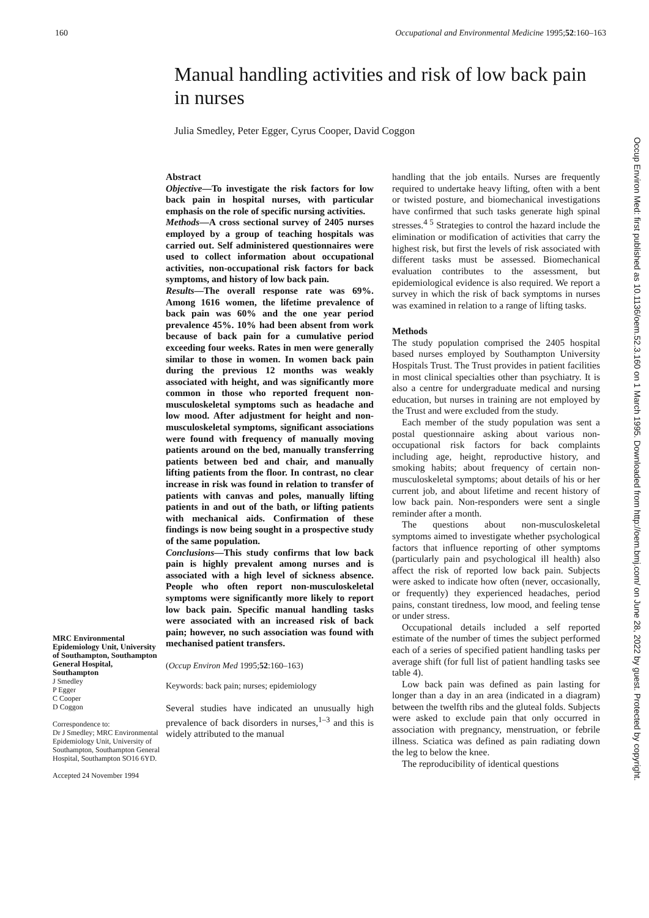160 Occupational and Environmental Medicine 1995;52:160–163
Manual handling activities and risk of low back pain in nurses
Julia Smedley, Peter Egger, Cyrus Cooper, David Coggon
MRC Environmental Epidemiology Unit, University of Southampton, Southampton General Hospital, Southampton
J Smedley
P Egger
C Cooper
D Coggon
Correspondence to:
Dr J Smedley; MRC Environmental Epidemiology Unit, University of Southampton, Southampton General Hospital, Southampton SO16 6YD.
Accepted 24 November 1994
Abstract
Objective—To investigate the risk factors for low back pain in hospital nurses, with particular emphasis on the role of specific nursing activities.
Methods—A cross sectional survey of 2405 nurses employed by a group of teaching hospitals was carried out. Self administered questionnaires were used to collect information about occupational activities, non-occupational risk factors for back symptoms, and history of low back pain.
Results—The overall response rate was 69%. Among 1616 women, the lifetime prevalence of back pain was 60% and the one year period prevalence 45%. 10% had been absent from work because of back pain for a cumulative period exceeding four weeks. Rates in men were generally similar to those in women. In women back pain during the previous 12 months was weakly associated with height, and was significantly more common in those who reported frequent non-musculoskeletal symptoms such as headache and low mood. After adjustment for height and non-musculoskeletal symptoms, significant associations were found with frequency of manually moving patients around on the bed, manually transferring patients between bed and chair, and manually lifting patients from the floor. In contrast, no clear increase in risk was found in relation to transfer of patients with canvas and poles, manually lifting patients in and out of the bath, or lifting patients with mechanical aids. Confirmation of these findings is now being sought in a prospective study of the same population.
Conclusions—This study confirms that low back pain is highly prevalent among nurses and is associated with a high level of sickness absence. People who often report non-musculoskeletal symptoms were significantly more likely to report low back pain. Specific manual handling tasks were associated with an increased risk of back pain; however, no such association was found with mechanised patient transfers.
(Occup Environ Med 1995;52:160–163)
Keywords: back pain; nurses; epidemiology
Several studies have indicated an unusually high prevalence of back disorders in nurses,<sup>1–3</sup> and this is widely attributed to the manual
handling that the job entails. Nurses are frequently required to undertake heavy lifting, often with a bent or twisted posture, and biomechanical investigations have confirmed that such tasks generate high spinal stresses.<sup>4 5</sup> Strategies to control the hazard include the elimination or modification of activities that carry the highest risk, but first the levels of risk associated with different tasks must be assessed. Biomechanical evaluation contributes to the assessment, but epidemiological evidence is also required. We report a survey in which the risk of back symptoms in nurses was examined in relation to a range of lifting tasks.
Methods
The study population comprised the 2405 hospital based nurses employed by Southampton University Hospitals Trust. The Trust provides in patient facilities in most clinical specialties other than psychiatry. It is also a centre for undergraduate medical and nursing education, but nurses in training are not employed by the Trust and were excluded from the study.
Each member of the study population was sent a postal questionnaire asking about various non-occupational risk factors for back complaints including age, height, reproductive history, and smoking habits; about frequency of certain non-musculoskeletal symptoms; about details of his or her current job, and about lifetime and recent history of low back pain. Non-responders were sent a single reminder after a month.
The questions about non-musculoskeletal symptoms aimed to investigate whether psychological factors that influence reporting of other symptoms (particularly pain and psychological ill health) also affect the risk of reported low back pain. Subjects were asked to indicate how often (never, occasionally, or frequently) they experienced headaches, period pains, constant tiredness, low mood, and feeling tense or under stress.
Occupational details included a self reported estimate of the number of times the subject performed each of a series of specified patient handling tasks per average shift (for full list of patient handling tasks see table 4).
Low back pain was defined as pain lasting for longer than a day in an area (indicated in a diagram) between the twelfth ribs and the gluteal folds. Subjects were asked to exclude pain that only occurred in association with pregnancy, menstruation, or febrile illness. Sciatica was defined as pain radiating down the leg to below the knee.
The reproducibility of identical questions
Occup Environ Med: first published as 10.1136/oem.52.3.160 on 1 March 1995. Downloaded from http://oem.bmj.com/ on June 28, 2022 by guest. Protected by copyright.